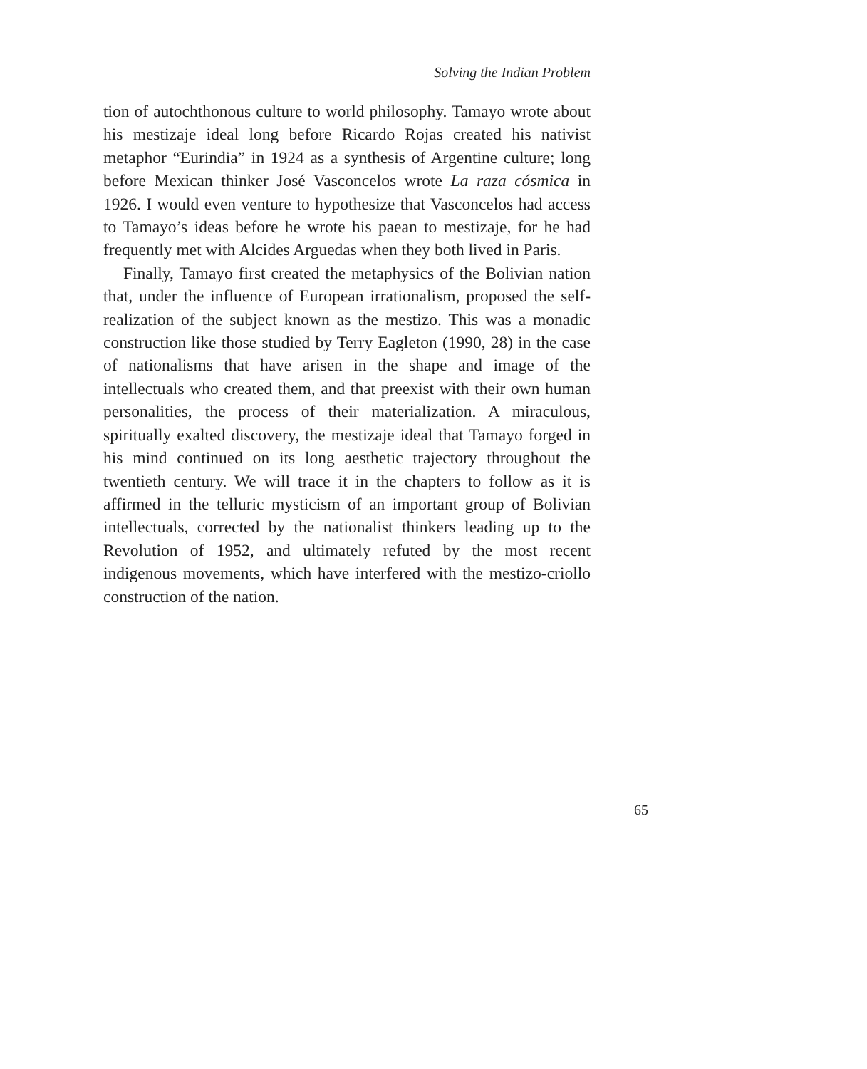Solving the Indian Problem
tion of autochthonous culture to world philosophy. Tamayo wrote about his mestizaje ideal long before Ricardo Rojas created his nativist metaphor “Eurindia” in 1924 as a synthesis of Argentine culture; long before Mexican thinker José Vasconcelos wrote La raza cósmica in 1926. I would even venture to hypothesize that Vasconcelos had access to Tamayo’s ideas before he wrote his paean to mestizaje, for he had frequently met with Alcides Arguedas when they both lived in Paris.
Finally, Tamayo first created the metaphysics of the Bolivian nation that, under the influence of European irrationalism, proposed the self-realization of the subject known as the mestizo. This was a monadic construction like those studied by Terry Eagleton (1990, 28) in the case of nationalisms that have arisen in the shape and image of the intellectuals who created them, and that preexist with their own human personalities, the process of their materialization. A miraculous, spiritually exalted discovery, the mestizaje ideal that Tamayo forged in his mind continued on its long aesthetic trajectory throughout the twentieth century. We will trace it in the chapters to follow as it is affirmed in the telluric mysticism of an important group of Bolivian intellectuals, corrected by the nationalist thinkers leading up to the Revolution of 1952, and ultimately refuted by the most recent indigenous movements, which have interfered with the mestizo-criollo construction of the nation.
65